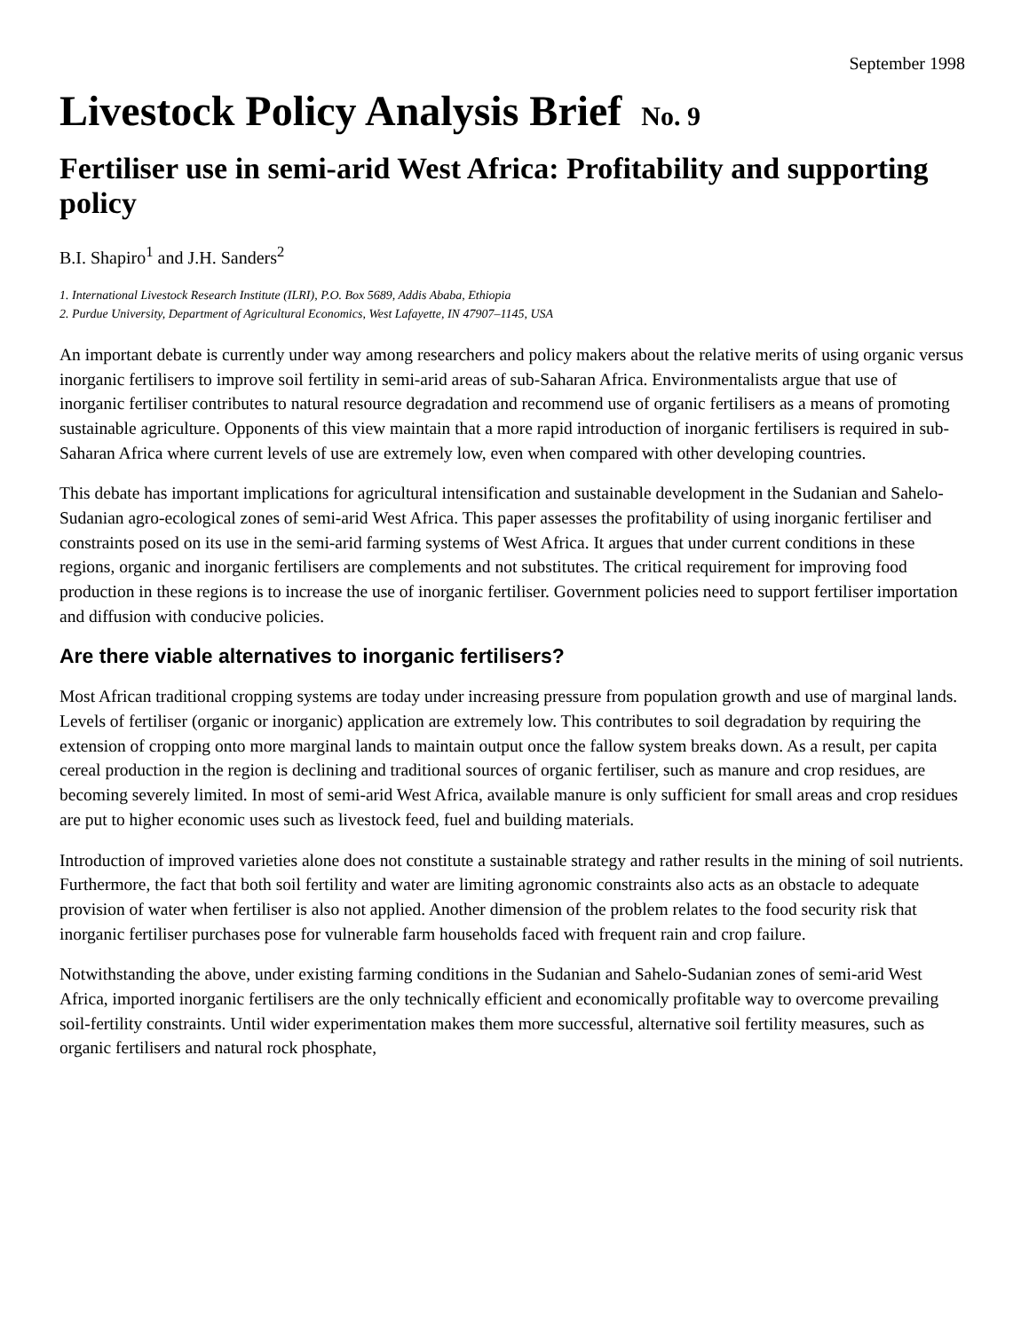September 1998
Livestock Policy Analysis Brief No. 9
Fertiliser use in semi-arid West Africa: Profitability and supporting policy
B.I. Shapiro<sup>1</sup> and J.H. Sanders<sup>2</sup>
1. International Livestock Research Institute (ILRI), P.O. Box 5689, Addis Ababa, Ethiopia
2. Purdue University, Department of Agricultural Economics, West Lafayette, IN 47907–1145, USA
An important debate is currently under way among researchers and policy makers about the relative merits of using organic versus inorganic fertilisers to improve soil fertility in semi-arid areas of sub-Saharan Africa. Environmentalists argue that use of inorganic fertiliser contributes to natural resource degradation and recommend use of organic fertilisers as a means of promoting sustainable agriculture. Opponents of this view maintain that a more rapid introduction of inorganic fertilisers is required in sub-Saharan Africa where current levels of use are extremely low, even when compared with other developing countries.
This debate has important implications for agricultural intensification and sustainable development in the Sudanian and Sahelo-Sudanian agro-ecological zones of semi-arid West Africa. This paper assesses the profitability of using inorganic fertiliser and constraints posed on its use in the semi-arid farming systems of West Africa. It argues that under current conditions in these regions, organic and inorganic fertilisers are complements and not substitutes. The critical requirement for improving food production in these regions is to increase the use of inorganic fertiliser. Government policies need to support fertiliser importation and diffusion with conducive policies.
Are there viable alternatives to inorganic fertilisers?
Most African traditional cropping systems are today under increasing pressure from population growth and use of marginal lands. Levels of fertiliser (organic or inorganic) application are extremely low. This contributes to soil degradation by requiring the extension of cropping onto more marginal lands to maintain output once the fallow system breaks down. As a result, per capita cereal production in the region is declining and traditional sources of organic fertiliser, such as manure and crop residues, are becoming severely limited. In most of semi-arid West Africa, available manure is only sufficient for small areas and crop residues are put to higher economic uses such as livestock feed, fuel and building materials.
Introduction of improved varieties alone does not constitute a sustainable strategy and rather results in the mining of soil nutrients. Furthermore, the fact that both soil fertility and water are limiting agronomic constraints also acts as an obstacle to adequate provision of water when fertiliser is also not applied. Another dimension of the problem relates to the food security risk that inorganic fertiliser purchases pose for vulnerable farm households faced with frequent rain and crop failure.
Notwithstanding the above, under existing farming conditions in the Sudanian and Sahelo-Sudanian zones of semi-arid West Africa, imported inorganic fertilisers are the only technically efficient and economically profitable way to overcome prevailing soil-fertility constraints. Until wider experimentation makes them more successful, alternative soil fertility measures, such as organic fertilisers and natural rock phosphate,